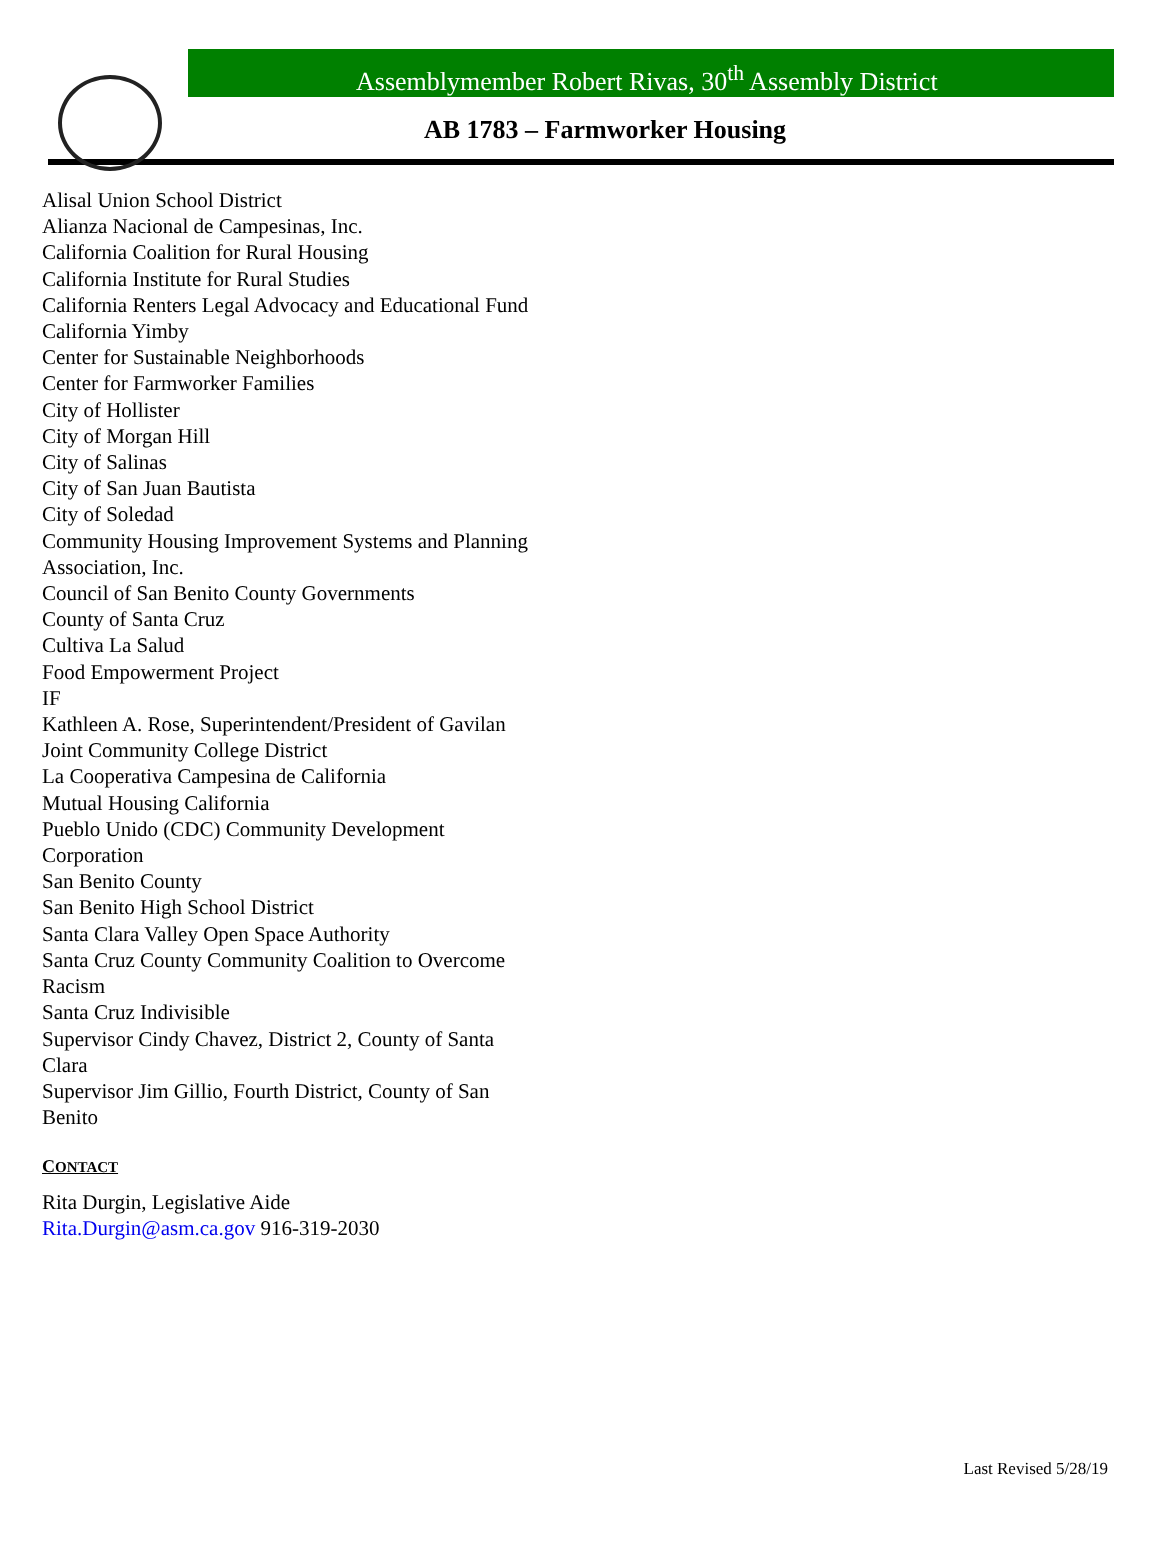Assemblymember Robert Rivas, 30<sup>th</sup> Assembly District
AB 1783 – Farmworker Housing
Alisal Union School District
Alianza Nacional de Campesinas, Inc.
California Coalition for Rural Housing
California Institute for Rural Studies
California Renters Legal Advocacy and Educational Fund
California Yimby
Center for Sustainable Neighborhoods
Center for Farmworker Families
City of Hollister
City of Morgan Hill
City of Salinas
City of San Juan Bautista
City of Soledad
Community Housing Improvement Systems and Planning Association, Inc.
Council of San Benito County Governments
County of Santa Cruz
Cultiva La Salud
Food Empowerment Project
IF
Kathleen A. Rose, Superintendent/President of Gavilan Joint Community College District
La Cooperativa Campesina de California
Mutual Housing California
Pueblo Unido (CDC) Community Development Corporation
San Benito County
San Benito High School District
Santa Clara Valley Open Space Authority
Santa Cruz County Community Coalition to Overcome Racism
Santa Cruz Indivisible
Supervisor Cindy Chavez, District 2, County of Santa Clara
Supervisor Jim Gillio, Fourth District, County of San Benito
CONTACT
Rita Durgin, Legislative Aide
Rita.Durgin@asm.ca.gov 916-319-2030
Last Revised 5/28/19